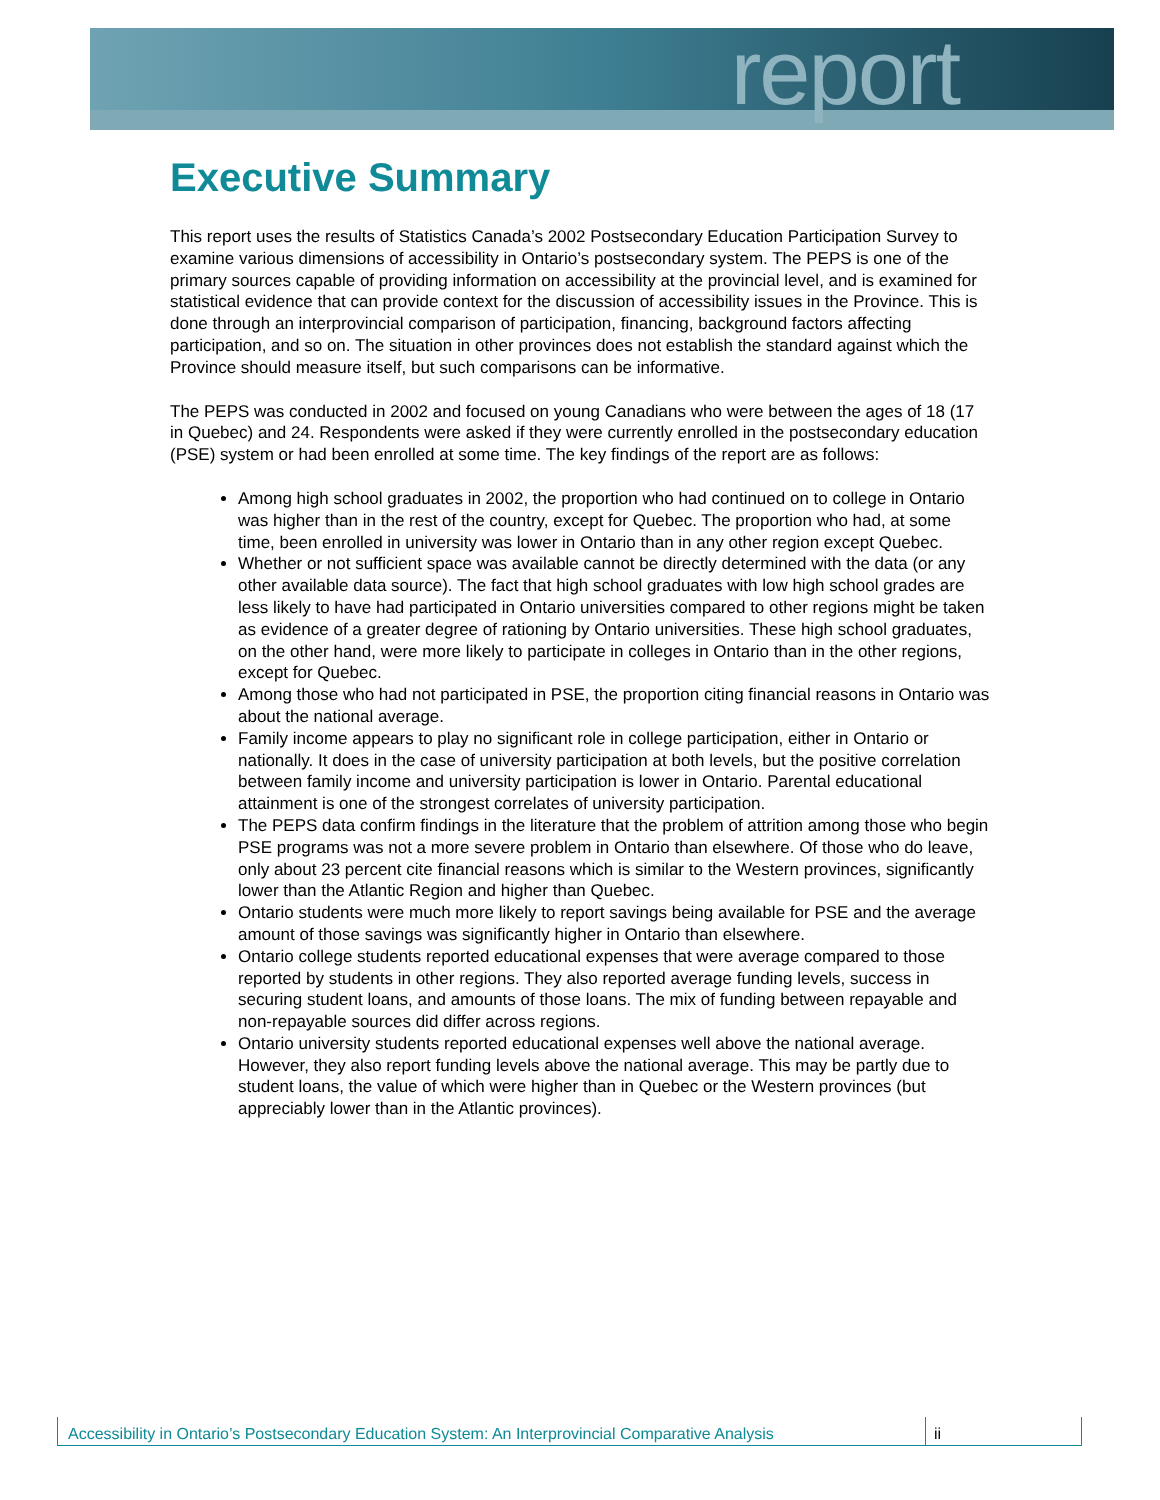report
Executive Summary
This report uses the results of Statistics Canada’s 2002 Postsecondary Education Participation Survey to examine various dimensions of accessibility in Ontario’s postsecondary system. The PEPS is one of the primary sources capable of providing information on accessibility at the provincial level, and is examined for statistical evidence that can provide context for the discussion of accessibility issues in the Province. This is done through an interprovincial comparison of participation, financing, background factors affecting participation, and so on. The situation in other provinces does not establish the standard against which the Province should measure itself, but such comparisons can be informative.
The PEPS was conducted in 2002 and focused on young Canadians who were between the ages of 18 (17 in Quebec) and 24. Respondents were asked if they were currently enrolled in the postsecondary education (PSE) system or had been enrolled at some time. The key findings of the report are as follows:
Among high school graduates in 2002, the proportion who had continued on to college in Ontario was higher than in the rest of the country, except for Quebec. The proportion who had, at some time, been enrolled in university was lower in Ontario than in any other region except Quebec.
Whether or not sufficient space was available cannot be directly determined with the data (or any other available data source). The fact that high school graduates with low high school grades are less likely to have had participated in Ontario universities compared to other regions might be taken as evidence of a greater degree of rationing by Ontario universities. These high school graduates, on the other hand, were more likely to participate in colleges in Ontario than in the other regions, except for Quebec.
Among those who had not participated in PSE, the proportion citing financial reasons in Ontario was about the national average.
Family income appears to play no significant role in college participation, either in Ontario or nationally. It does in the case of university participation at both levels, but the positive correlation between family income and university participation is lower in Ontario. Parental educational attainment is one of the strongest correlates of university participation.
The PEPS data confirm findings in the literature that the problem of attrition among those who begin PSE programs was not a more severe problem in Ontario than elsewhere. Of those who do leave, only about 23 percent cite financial reasons which is similar to the Western provinces, significantly lower than the Atlantic Region and higher than Quebec.
Ontario students were much more likely to report savings being available for PSE and the average amount of those savings was significantly higher in Ontario than elsewhere.
Ontario college students reported educational expenses that were average compared to those reported by students in other regions. They also reported average funding levels, success in securing student loans, and amounts of those loans. The mix of funding between repayable and non-repayable sources did differ across regions.
Ontario university students reported educational expenses well above the national average. However, they also report funding levels above the national average. This may be partly due to student loans, the value of which were higher than in Quebec or the Western provinces (but appreciably lower than in the Atlantic provinces).
Accessibility in Ontario’s Postsecondary Education System: An Interprovincial Comparative Analysis
ii